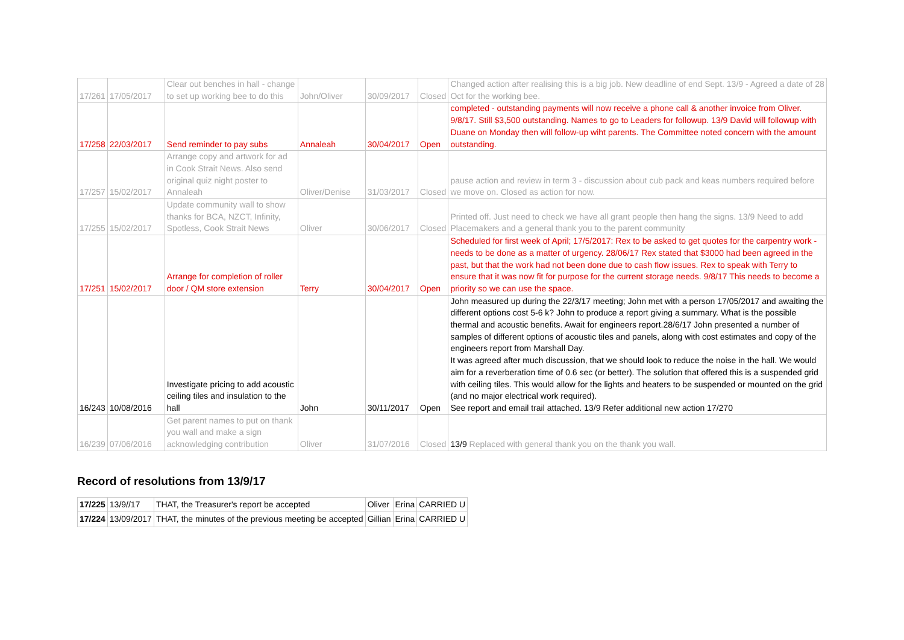| 17/261 | 17/05/2017 | Clear out benches in hall - change to set up working bee to do this | John/Oliver | 30/09/2017 | Closed | Changed action after realising this is a big job. New deadline of end Sept. 13/9 - Agreed a date of 28 Oct for the working bee. |
| 17/258 | 22/03/2017 | Send reminder to pay subs | Annaleah | 30/04/2017 | Open | completed - outstanding payments will now receive a phone call & another invoice from Oliver. 9/8/17. Still $3,500 outstanding. Names to go to Leaders for followup. 13/9 David will followup with Duane on Monday then will follow-up wiht parents. The Committee noted concern with the amount outstanding. |
| 17/257 | 15/02/2017 | Arrange copy and artwork for ad in Cook Strait News. Also send original quiz night poster to Annaleah | Oliver/Denise | 31/03/2017 | Closed | pause action and review in term 3 - discussion about cub pack and keas numbers required before we move on. Closed as action for now. |
| 17/255 | 15/02/2017 | Update community wall to show thanks for BCA, NZCT, Infinity, Spotless, Cook Strait News | Oliver | 30/06/2017 | Closed | Printed off. Just need to check we have all grant people then hang the signs. 13/9 Need to add Placemakers and a general thank you to the parent community |
| 17/251 | 15/02/2017 | Arrange for completion of roller door / QM store extension | Terry | 30/04/2017 | Open | Scheduled for first week of April; 17/5/2017: Rex to be asked to get quotes for the carpentry work - needs to be done as a matter of urgency. 28/06/17 Rex stated that $3000 had been agreed in the past, but that the work had not been done due to cash flow issues. Rex to speak with Terry to ensure that it was now fit for purpose for the current storage needs. 9/8/17 This needs to become a priority so we can use the space. |
| 16/243 | 10/08/2016 | Investigate pricing to add acoustic ceiling tiles and insulation to the hall | John | 30/11/2017 | Open | John measured up during the 22/3/17 meeting; John met with a person 17/05/2017 and awaiting the different options cost 5-6 k? John to produce a report giving a summary. What is the possible thermal and acoustic benefits. Await for engineers report.28/6/17 John presented a number of samples of different options of acoustic tiles and panels, along with cost estimates and copy of the engineers report from Marshall Day. It was agreed after much discussion, that we should look to reduce the noise in the hall. We would aim for a reverberation time of 0.6 sec (or better). The solution that offered this is a suspended grid with ceiling tiles. This would allow for the lights and heaters to be suspended or mounted on the grid (and no major electrical work required). See report and email trail attached. 13/9 Refer additional new action 17/270 |
| 16/239 | 07/06/2016 | Get parent names to put on thank you wall and make a sign acknowledging contribution | Oliver | 31/07/2016 | Closed | 13/9 Replaced with general thank you on the thank you wall. |
Record of resolutions from 13/9/17
| 17/225 | 13/9//17 | THAT, the Treasurer's report be accepted | Oliver | Erina | CARRIED U |
| 17/224 | 13/09/2017 | THAT, the minutes of the previous meeting be accepted | Gillian | Erina | CARRIED U |